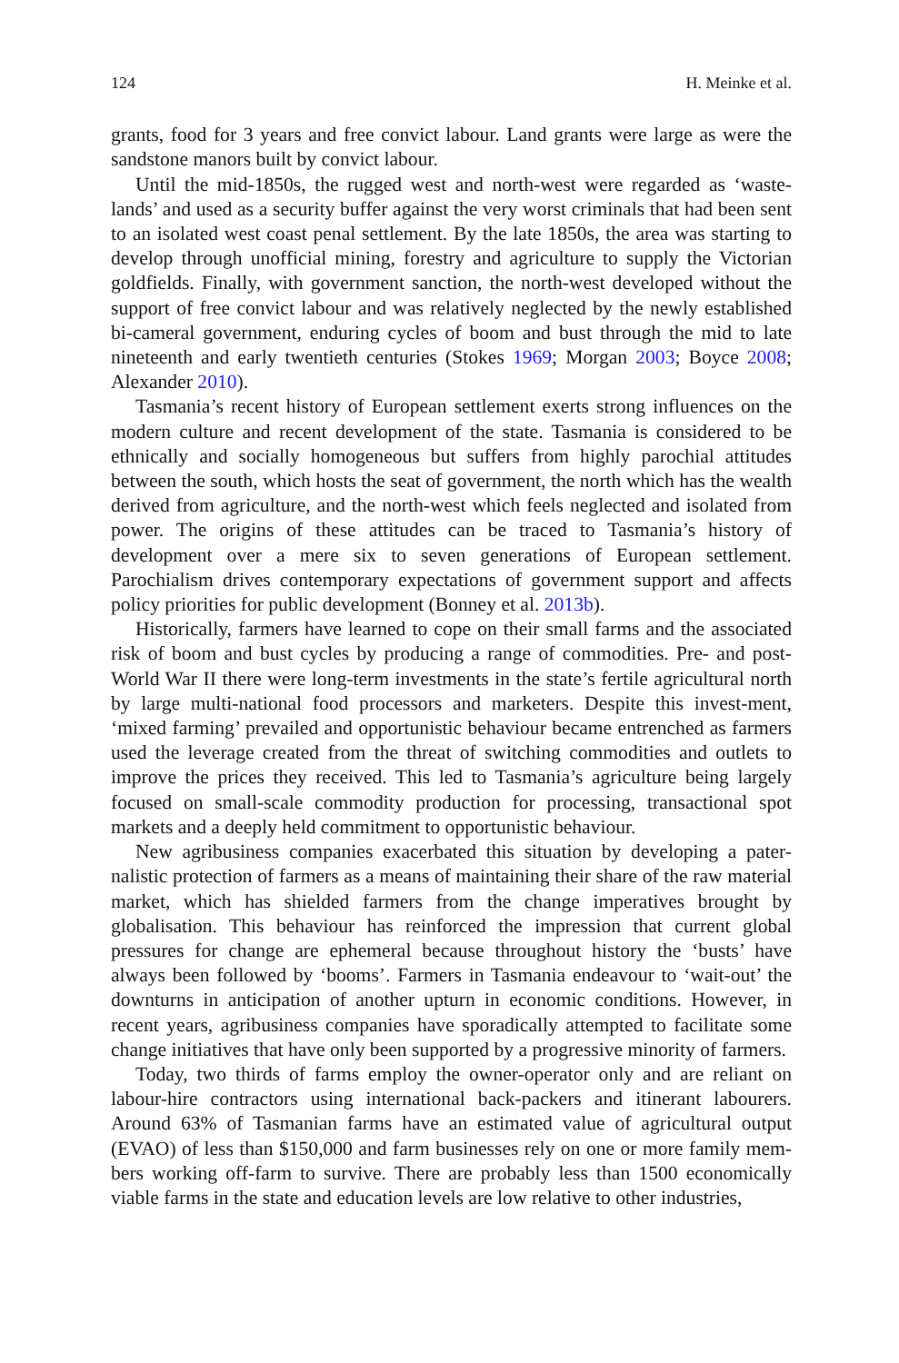124 H. Meinke et al.
grants, food for 3 years and free convict labour. Land grants were large as were the sandstone manors built by convict labour.
Until the mid-1850s, the rugged west and north-west were regarded as ‘waste-lands’ and used as a security buffer against the very worst criminals that had been sent to an isolated west coast penal settlement. By the late 1850s, the area was starting to develop through unofficial mining, forestry and agriculture to supply the Victorian goldfields. Finally, with government sanction, the north-west developed without the support of free convict labour and was relatively neglected by the newly established bi-cameral government, enduring cycles of boom and bust through the mid to late nineteenth and early twentieth centuries (Stokes 1969; Morgan 2003; Boyce 2008; Alexander 2010).
Tasmania’s recent history of European settlement exerts strong influences on the modern culture and recent development of the state. Tasmania is considered to be ethnically and socially homogeneous but suffers from highly parochial attitudes between the south, which hosts the seat of government, the north which has the wealth derived from agriculture, and the north-west which feels neglected and isolated from power. The origins of these attitudes can be traced to Tasmania’s history of development over a mere six to seven generations of European settlement. Parochialism drives contemporary expectations of government support and affects policy priorities for public development (Bonney et al. 2013b).
Historically, farmers have learned to cope on their small farms and the associated risk of boom and bust cycles by producing a range of commodities. Pre- and post-World War II there were long-term investments in the state’s fertile agricultural north by large multi-national food processors and marketers. Despite this invest-ment, ‘mixed farming’ prevailed and opportunistic behaviour became entrenched as farmers used the leverage created from the threat of switching commodities and outlets to improve the prices they received. This led to Tasmania’s agriculture being largely focused on small-scale commodity production for processing, transactional spot markets and a deeply held commitment to opportunistic behaviour.
New agribusiness companies exacerbated this situation by developing a pater-nalistic protection of farmers as a means of maintaining their share of the raw material market, which has shielded farmers from the change imperatives brought by globalisation. This behaviour has reinforced the impression that current global pressures for change are ephemeral because throughout history the ‘busts’ have always been followed by ‘booms’. Farmers in Tasmania endeavour to ‘wait-out’ the downturns in anticipation of another upturn in economic conditions. However, in recent years, agribusiness companies have sporadically attempted to facilitate some change initiatives that have only been supported by a progressive minority of farmers.
Today, two thirds of farms employ the owner-operator only and are reliant on labour-hire contractors using international back-packers and itinerant labourers. Around 63% of Tasmanian farms have an estimated value of agricultural output (EVAO) of less than $150,000 and farm businesses rely on one or more family mem-bers working off-farm to survive. There are probably less than 1500 economically viable farms in the state and education levels are low relative to other industries,